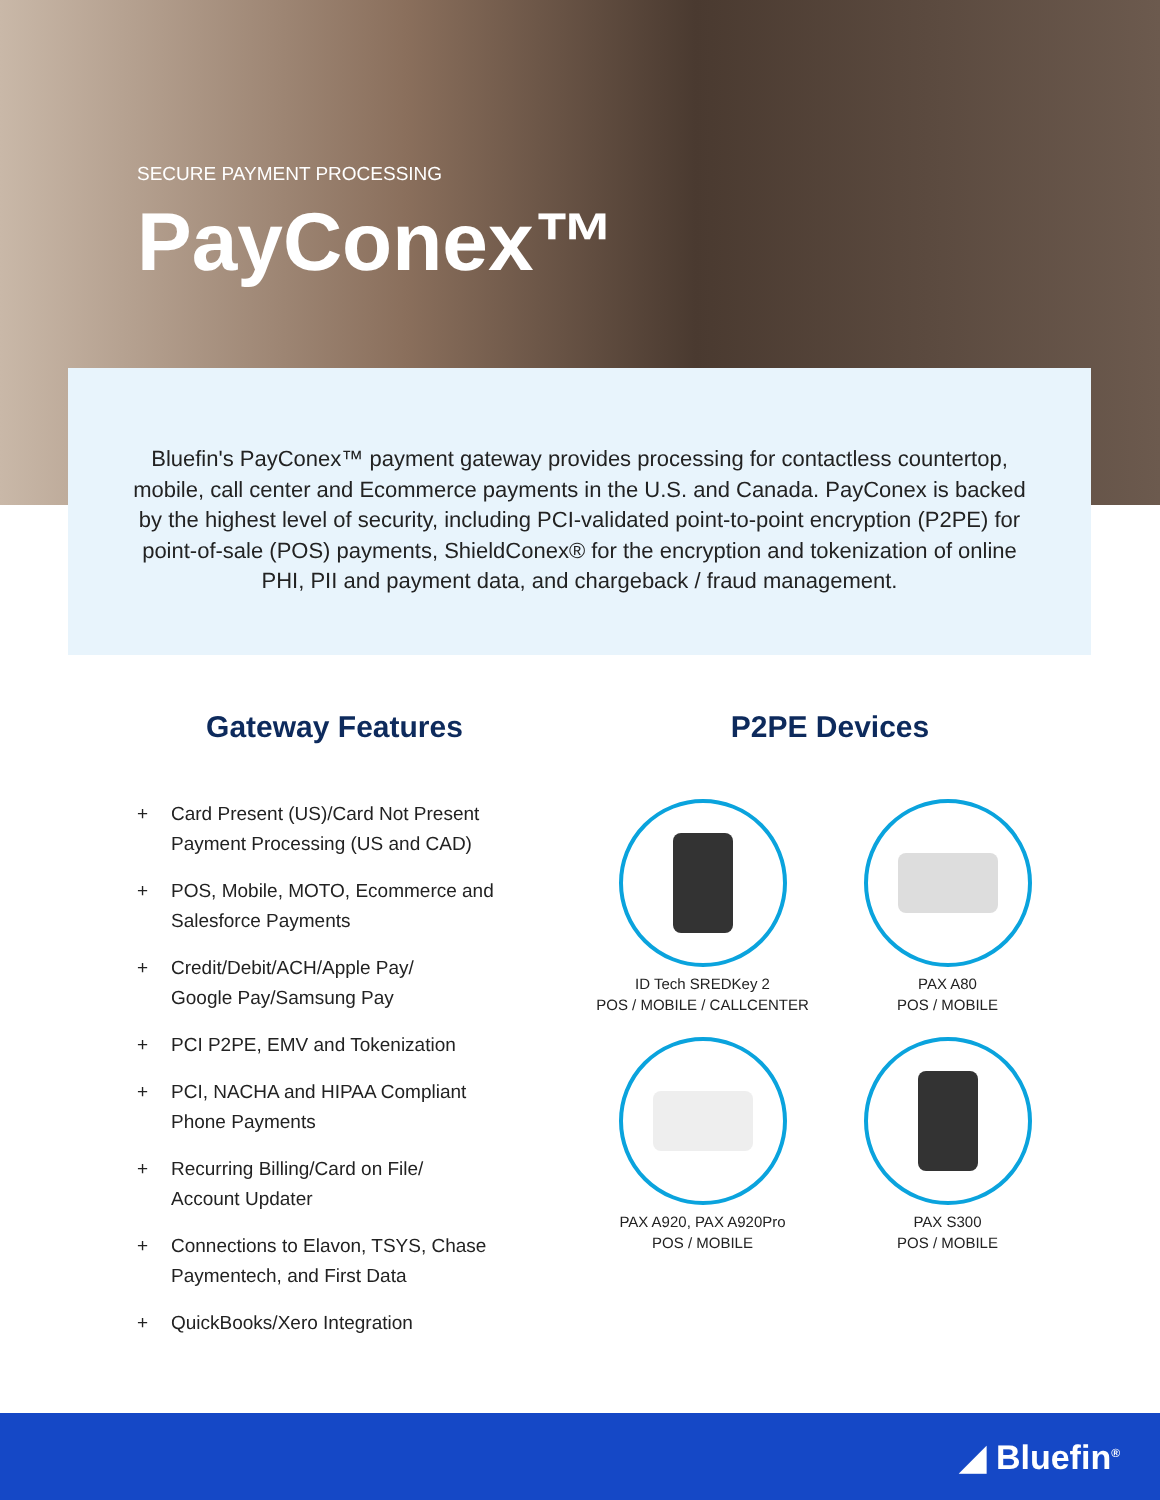SECURE PAYMENT PROCESSING
PayConex™
Bluefin's PayConex™ payment gateway provides processing for contactless countertop, mobile, call center and Ecommerce payments in the U.S. and Canada. PayConex is backed by the highest level of security, including PCI-validated point-to-point encryption (P2PE) for point-of-sale (POS) payments, ShieldConex® for the encryption and tokenization of online PHI, PII and payment data, and chargeback / fraud management.
Gateway Features
+ Card Present (US)/Card Not Present
Payment Processing (US and CAD)
+ POS, Mobile, MOTO, Ecommerce and
Salesforce Payments
+ Credit/Debit/ACH/Apple Pay/
Google Pay/Samsung Pay
+ PCI P2PE, EMV and Tokenization
+ PCI, NACHA and HIPAA Compliant
Phone Payments
+ Recurring Billing/Card on File/
Account Updater
+ Connections to Elavon, TSYS, Chase
Paymentech, and First Data
+ QuickBooks/Xero Integration
P2PE Devices
ID Tech SREDKey 2
POS / MOBILE / CALLCENTER
PAX A80
POS / MOBILE
PAX A920, PAX A920Pro
POS / MOBILE
PAX S300
POS / MOBILE
◢ Bluefin<sup>®</sup>